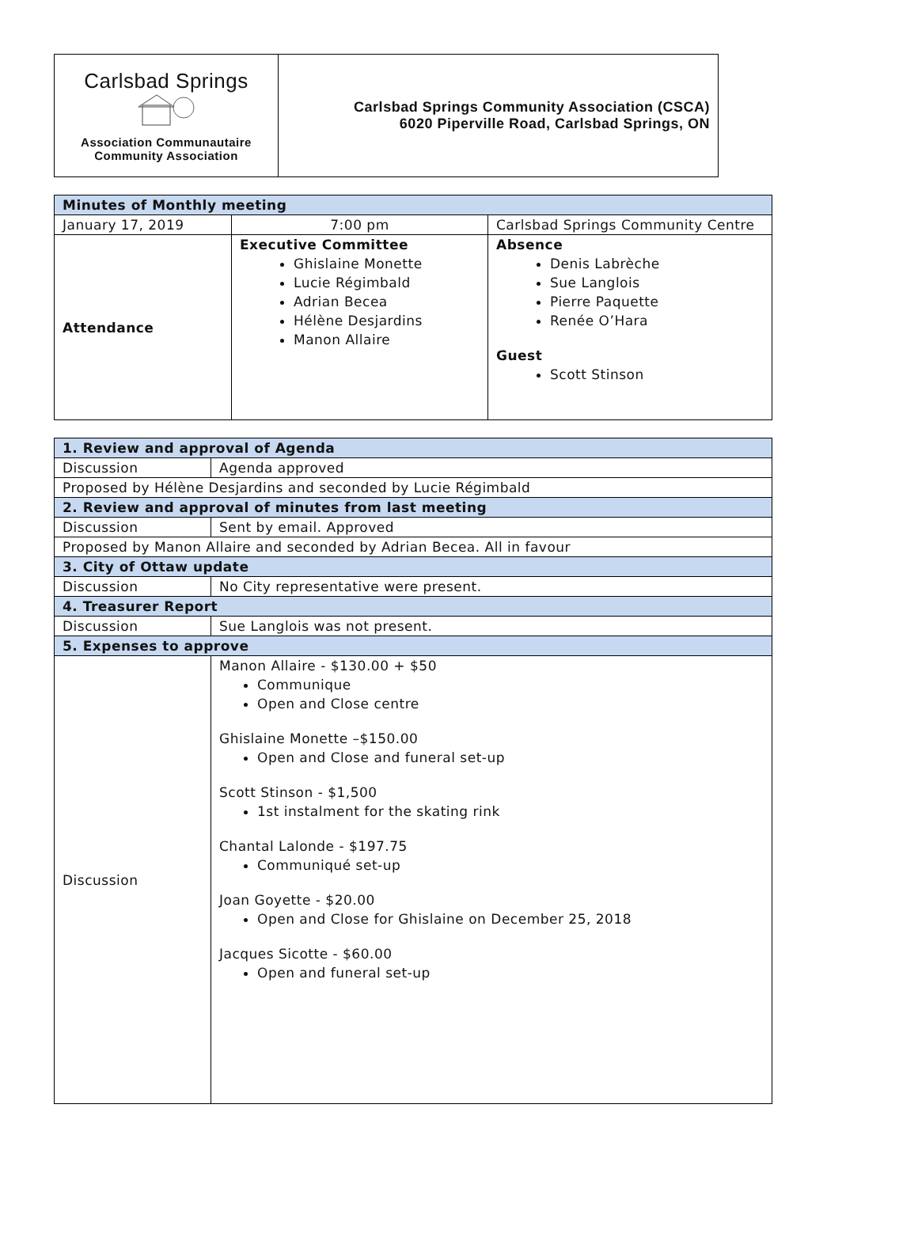| Carlsbad Springs Association Communautaire Community Association | Carlsbad Springs Community Association (CSCA) 6020 Piperville Road, Carlsbad Springs, ON |
| Minutes of Monthly meeting | | |
| January 17, 2019 | 7:00 pm | Carlsbad Springs Community Centre |
| Attendance | Executive Committee Ghislaine Monette Lucie Régimbald Adrian Becea Hélène Desjardins Manon Allaire | Absence Denis Labrèche Sue Langlois Pierre Paquette Renée O’Hara Guest Scott Stinson |
| 1. Review and approval of Agenda | |
| Discussion | Agenda approved |
| Proposed by Hélène Desjardins and seconded by Lucie Régimbald | |
| 2. Review and approval of minutes from last meeting | |
| Discussion | Sent by email. Approved |
| Proposed by Manon Allaire and seconded by Adrian Becea. All in favour | |
| 3. City of Ottaw update | |
| Discussion | No City representative were present. |
| 4. Treasurer Report | |
| Discussion | Sue Langlois was not present. |
| 5. Expenses to approve | |
| Discussion | Manon Allaire - $130.00 + $50 Communique Open and Close centre Ghislaine Monette –$150.00 Open and Close and funeral set-up Scott Stinson - $1,500 1st instalment for the skating rink Chantal Lalonde - $197.75 Communiqué set-up Joan Goyette - $20.00 Open and Close for Ghislaine on December 25, 2018 Jacques Sicotte - $60.00 Open and funeral set-up |